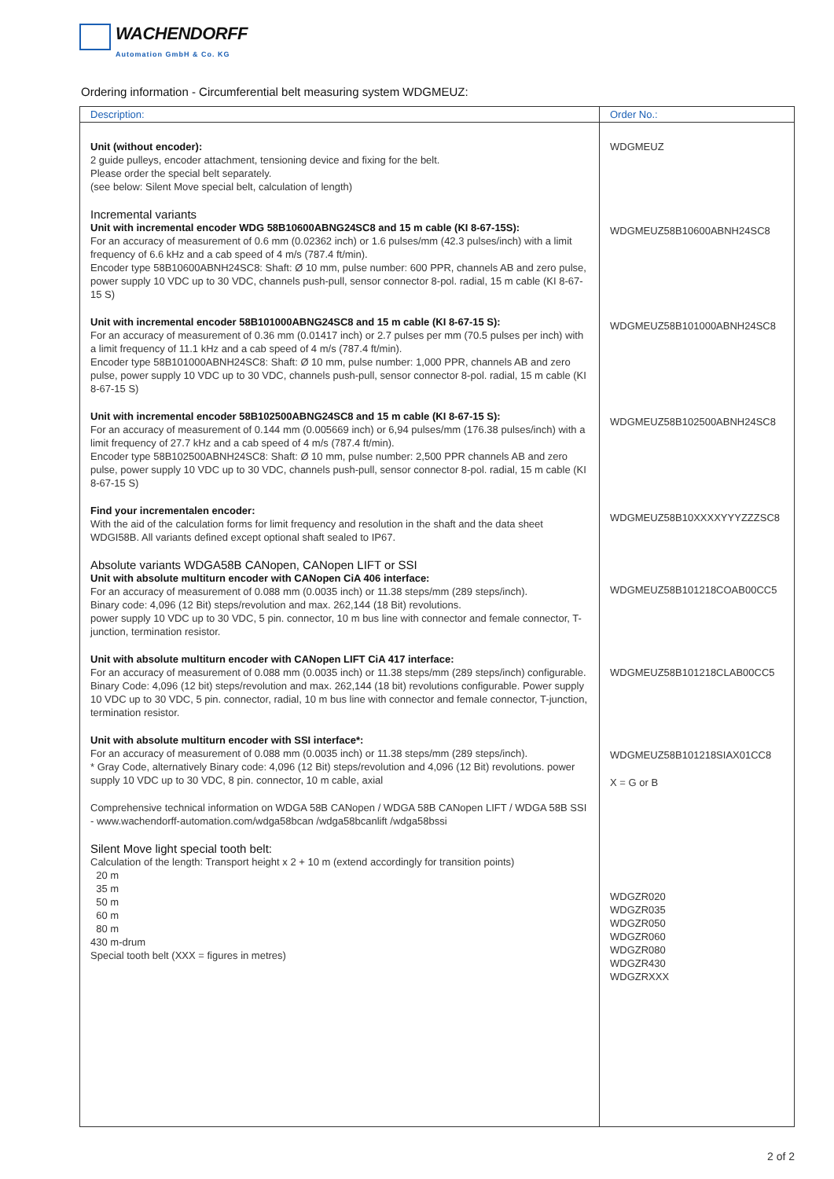WACHENDORFF
Automation GmbH & Co. KG
Ordering information - Circumferential belt measuring system WDGMEUZ:
| Description: | Order No.: |
| --- | --- |
| Unit (without encoder): 2 guide pulleys, encoder attachment, tensioning device and fixing for the belt. Please order the special belt separately. (see below: Silent Move special belt, calculation of length) Incremental variants Unit with incremental encoder WDG 58B10600ABNG24SC8 and 15 m cable (KI 8-67-15S): For an accuracy of measurement of 0.6 mm (0.02362 inch) or 1.6 pulses/mm (42.3 pulses/inch) with a limit frequency of 6.6 kHz and a cab speed of 4 m/s (787.4 ft/min). Encoder type 58B10600ABNH24SC8: Shaft: Ø 10 mm, pulse number: 600 PPR, channels AB and zero pulse, power supply 10 VDC up to 30 VDC, channels push-pull, sensor connector 8-pol. radial, 15 m cable (KI 8-67-15 S) Unit with incremental encoder 58B101000ABNG24SC8 and 15 m cable (KI 8-67-15 S): For an accuracy of measurement of 0.36 mm (0.01417 inch) or 2.7 pulses per mm (70.5 pulses per inch) with a limit frequency of 11.1 kHz and a cab speed of 4 m/s (787.4 ft/min). Encoder type 58B101000ABNH24SC8: Shaft: Ø 10 mm, pulse number: 1,000 PPR, channels AB and zero pulse, power supply 10 VDC up to 30 VDC, channels push-pull, sensor connector 8-pol. radial, 15 m cable (KI 8-67-15 S) Unit with incremental encoder 58B102500ABNG24SC8 and 15 m cable (KI 8-67-15 S): For an accuracy of measurement of 0.144 mm (0.005669 inch) or 6,94 pulses/mm (176.38 pulses/inch) with a limit frequency of 27.7 kHz and a cab speed of 4 m/s (787.4 ft/min). Encoder type 58B102500ABNH24SC8: Shaft: Ø 10 mm, pulse number: 2,500 PPR channels AB and zero pulse, power supply 10 VDC up to 30 VDC, channels push-pull, sensor connector 8-pol. radial, 15 m cable (KI 8-67-15 S) Find your incrementalen encoder: With the aid of the calculation forms for limit frequency and resolution in the shaft and the data sheet WDGI58B. All variants defined except optional shaft sealed to IP67. Absolute variants WDGA58B CANopen, CANopen LIFT or SSI Unit with absolute multiturn encoder with CANopen CiA 406 interface: For an accuracy of measurement of 0.088 mm (0.0035 inch) or 11.38 steps/mm (289 steps/inch). Binary code: 4,096 (12 Bit) steps/revolution and max. 262,144 (18 Bit) revolutions. power supply 10 VDC up to 30 VDC, 5 pin. connector, 10 m bus line with connector and female connector, T-junction, termination resistor. Unit with absolute multiturn encoder with CANopen LIFT CiA 417 interface: For an accuracy of measurement of 0.088 mm (0.0035 inch) or 11.38 steps/mm (289 steps/inch) configurable. Binary Code: 4,096 (12 bit) steps/revolution and max. 262,144 (18 bit) revolutions configurable. Power supply 10 VDC up to 30 VDC, 5 pin. connector, radial, 10 m bus line with connector and female connector, T-junction, termination resistor. Unit with absolute multiturn encoder with SSI interface*: For an accuracy of measurement of 0.088 mm (0.0035 inch) or 11.38 steps/mm (289 steps/inch). * Gray Code, alternatively Binary code: 4,096 (12 Bit) steps/revolution and 4,096 (12 Bit) revolutions. power supply 10 VDC up to 30 VDC, 8 pin. connector, 10 m cable, axial Comprehensive technical information on WDGA 58B CANopen / WDGA 58B CANopen LIFT / WDGA 58B SSI - www.wachendorff-automation.com/wdga58bcan /wdga58bcanlift /wdga58bssi Silent Move light special tooth belt: Calculation of the length: Transport height x 2 + 10 m (extend accordingly for transition points) 20 m 35 m 50 m 60 m 80 m 430 m-drum Special tooth belt (XXX = figures in metres) | WDGMEUZ WDGMEUZ58B10600ABNH24SC8 WDGMEUZ58B101000ABNH24SC8 WDGMEUZ58B102500ABNH24SC8 WDGMEUZ58B10XXXXYYYZZZSC8 WDGMEUZ58B101218COAB00CC5 WDGMEUZ58B101218CLAB00CC5 WDGMEUZ58B101218SIAX01CC8 X = G or B WDGZR020 WDGZR035 WDGZR050 WDGZR060 WDGZR080 WDGZR430 WDGZRXXX |
2 of 2